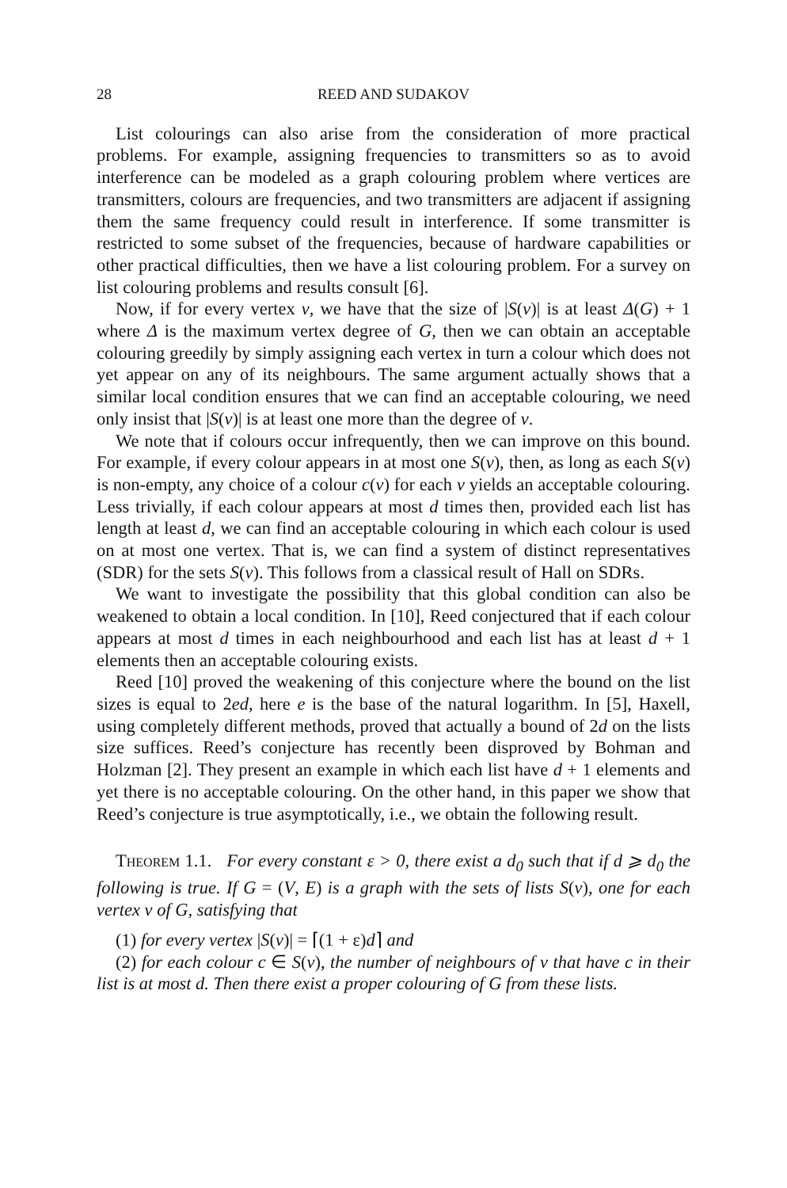28 REED AND SUDAKOV
List colourings can also arise from the consideration of more practical problems. For example, assigning frequencies to transmitters so as to avoid interference can be modeled as a graph colouring problem where vertices are transmitters, colours are frequencies, and two transmitters are adjacent if assigning them the same frequency could result in interference. If some transmitter is restricted to some subset of the frequencies, because of hardware capabilities or other practical difficulties, then we have a list colouring problem. For a survey on list colouring problems and results consult [6].
Now, if for every vertex v, we have that the size of |S(v)| is at least Δ(G) + 1 where Δ is the maximum vertex degree of G, then we can obtain an acceptable colouring greedily by simply assigning each vertex in turn a colour which does not yet appear on any of its neighbours. The same argument actually shows that a similar local condition ensures that we can find an acceptable colouring, we need only insist that |S(v)| is at least one more than the degree of v.
We note that if colours occur infrequently, then we can improve on this bound. For example, if every colour appears in at most one S(v), then, as long as each S(v) is non-empty, any choice of a colour c(v) for each v yields an acceptable colouring. Less trivially, if each colour appears at most d times then, provided each list has length at least d, we can find an acceptable colouring in which each colour is used on at most one vertex. That is, we can find a system of distinct representatives (SDR) for the sets S(v). This follows from a classical result of Hall on SDRs.
We want to investigate the possibility that this global condition can also be weakened to obtain a local condition. In [10], Reed conjectured that if each colour appears at most d times in each neighbourhood and each list has at least d + 1 elements then an acceptable colouring exists.
Reed [10] proved the weakening of this conjecture where the bound on the list sizes is equal to 2ed, here e is the base of the natural logarithm. In [5], Haxell, using completely different methods, proved that actually a bound of 2d on the lists size suffices. Reed’s conjecture has recently been disproved by Bohman and Holzman [2]. They present an example in which each list have d + 1 elements and yet there is no acceptable colouring. On the other hand, in this paper we show that Reed’s conjecture is true asymptotically, i.e., we obtain the following result.
Theorem 1.1. For every constant ε > 0, there exist a d<sub>0</sub> such that if d ⩾ d<sub>0</sub> the following is true. If G = (V, E) is a graph with the sets of lists S(v), one for each vertex v of G, satisfying that
(1) for every vertex |S(v)| = ⌈(1 + ε)d⌉ and
(2) for each colour c ∈ S(v), the number of neighbours of v that have c in their list is at most d. Then there exist a proper colouring of G from these lists.